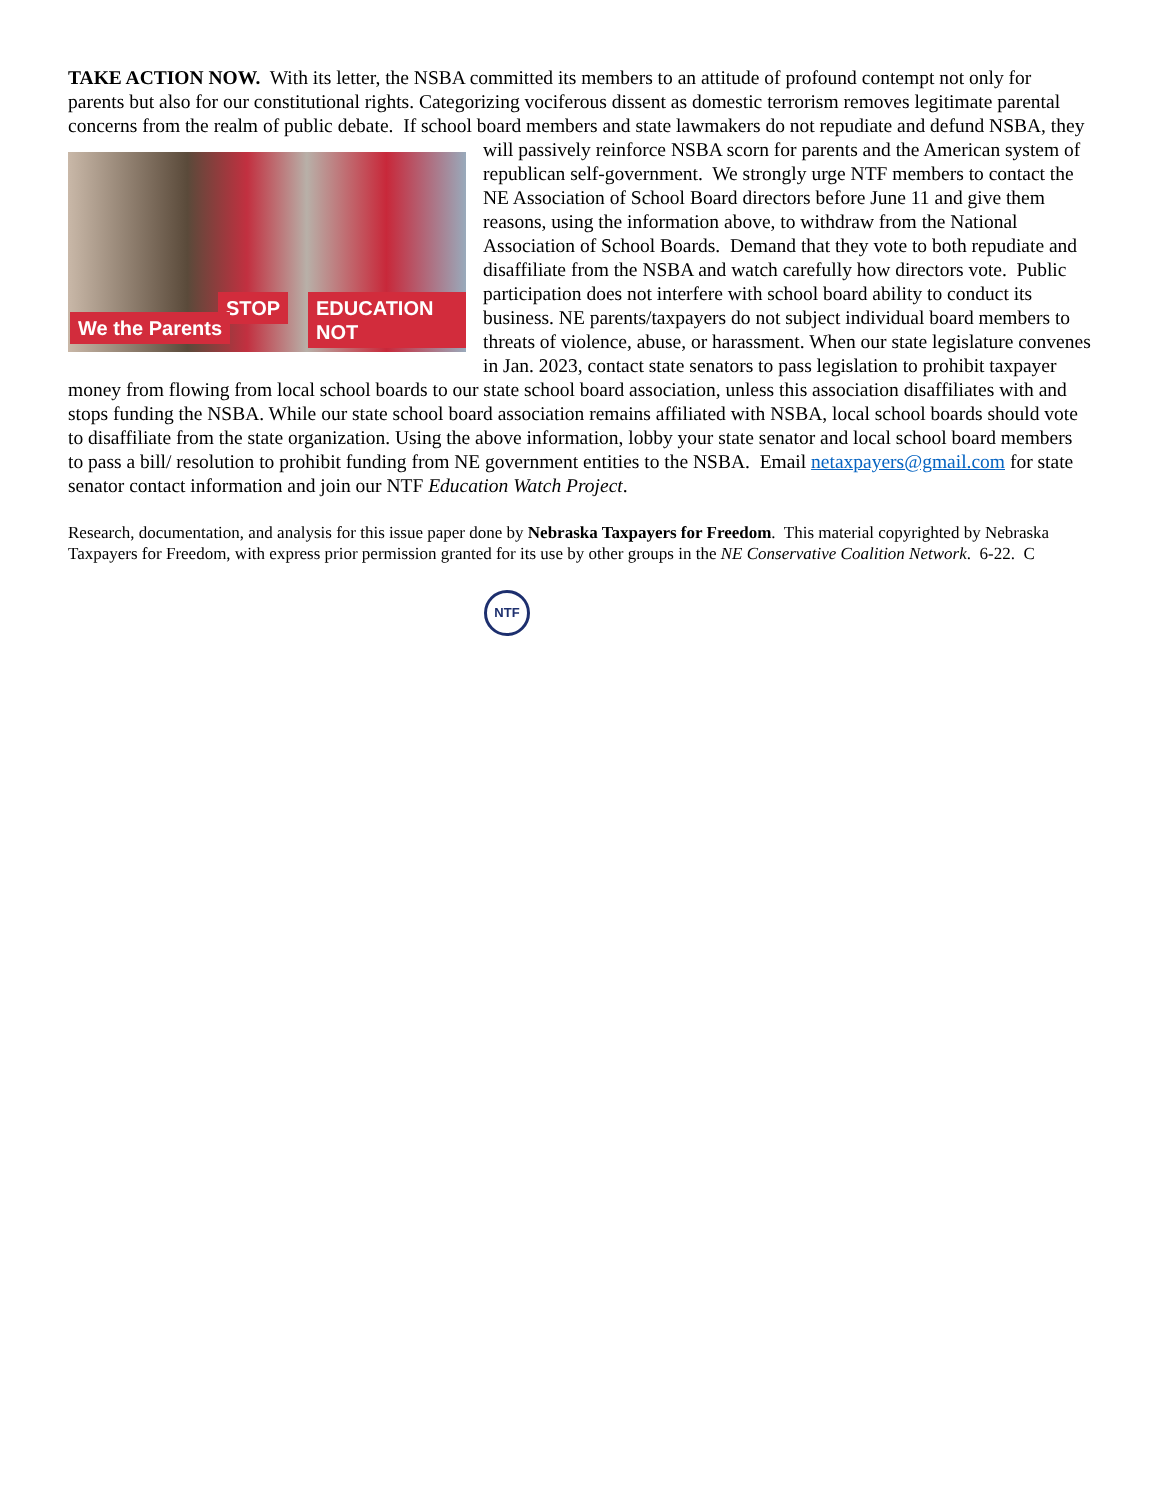TAKE ACTION NOW. With its letter, the NSBA committed its members to an attitude of profound contempt not only for parents but also for our constitutional rights. Categorizing vociferous dissent as domestic terrorism removes legitimate parental concerns from the realm of public debate. If school board members and state lawmakers do not repudiate and EDUCATION NOT STOP
We the Parents defund NSBA, they will passively reinforce NSBA scorn for parents and the American system of republican self-government. We strongly urge NTF members to contact the NE Association of School Board directors before June 11 and give them reasons, using the information above, to withdraw from the National Association of School Boards. Demand that they vote to both repudiate and disaffiliate from the NSBA and watch carefully how directors vote. Public participation does not interfere with school board ability to conduct its business. NE parents/taxpayers do not subject individual board members to threats of violence, abuse, or harassment. When our state legislature convenes in Jan. 2023, contact state senators to pass legislation to prohibit taxpayer money from flowing from local school boards to our state school board association, unless this association disaffiliates with and stops funding the NSBA. While our state school board association remains affiliated with NSBA, local school boards should vote to disaffiliate from the state organization. Using the above information, lobby your state senator and local school board members to pass a bill/ resolution to prohibit funding from NE government entities to the NSBA. Email netaxpayers@gmail.com for state senator contact information and join our NTF Education Watch Project.
Research, documentation, and analysis for this issue paper done by Nebraska Taxpayers for Freedom. This material copyrighted by Nebraska Taxpayers for Freedom, with express prior permission granted for its use by other groups in the NE Conservative Coalition Network. 6-22. C
NTF